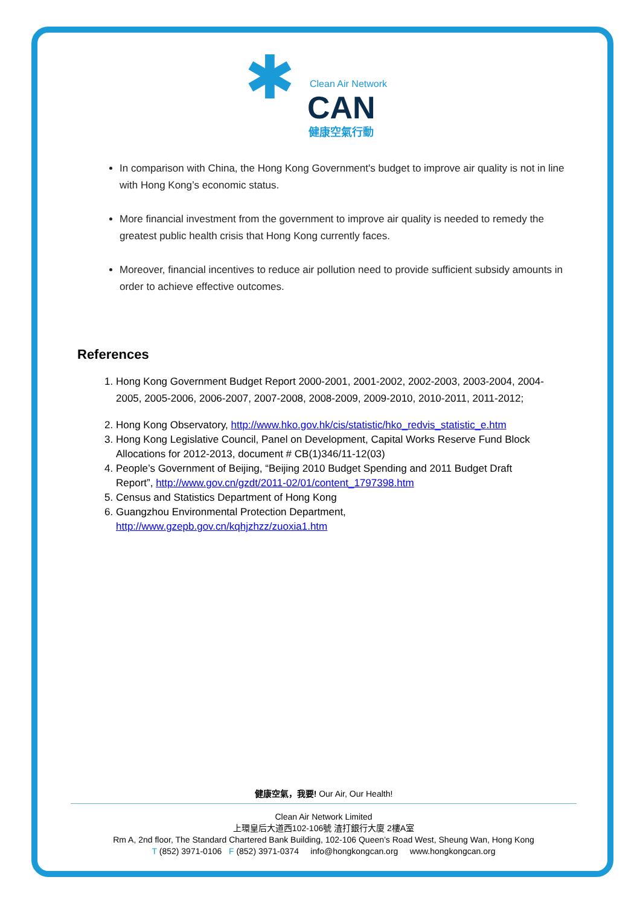✱ Clean Air Network
CAN
健康空氣行動
In comparison with China, the Hong Kong Government's budget to improve air quality is not in line with Hong Kong’s economic status.
More financial investment from the government to improve air quality is needed to remedy the greatest public health crisis that Hong Kong currently faces.
Moreover, financial incentives to reduce air pollution need to provide sufficient subsidy amounts in order to achieve effective outcomes.
References
1. Hong Kong Government Budget Report 2000-2001, 2001-2002, 2002-2003, 2003-2004, 2004-2005, 2005-2006, 2006-2007, 2007-2008, 2008-2009, 2009-2010, 2010-2011, 2011-2012;
2. Hong Kong Observatory, http://www.hko.gov.hk/cis/statistic/hko_redvis_statistic_e.htm
3. Hong Kong Legislative Council, Panel on Development, Capital Works Reserve Fund Block Allocations for 2012-2013, document # CB(1)346/11-12(03)
4. People’s Government of Beijing, “Beijing 2010 Budget Spending and 2011 Budget Draft Report”, http://www.gov.cn/gzdt/2011-02/01/content_1797398.htm
5. Census and Statistics Department of Hong Kong
6. Guangzhou Environmental Protection Department, http://www.gzepb.gov.cn/kqhjzhzz/zuoxia1.htm
健康空氣，我要! Our Air, Our Health!
Clean Air Network Limited
上環皇后大道西102-106號 渣打銀行大廈 2樓A室
Rm A, 2nd floor, The Standard Chartered Bank Building, 102-106 Queen’s Road West, Sheung Wan, Hong Kong
T (852) 3971-0106 F (852) 3971-0374 info@hongkongcan.org www.hongkongcan.org